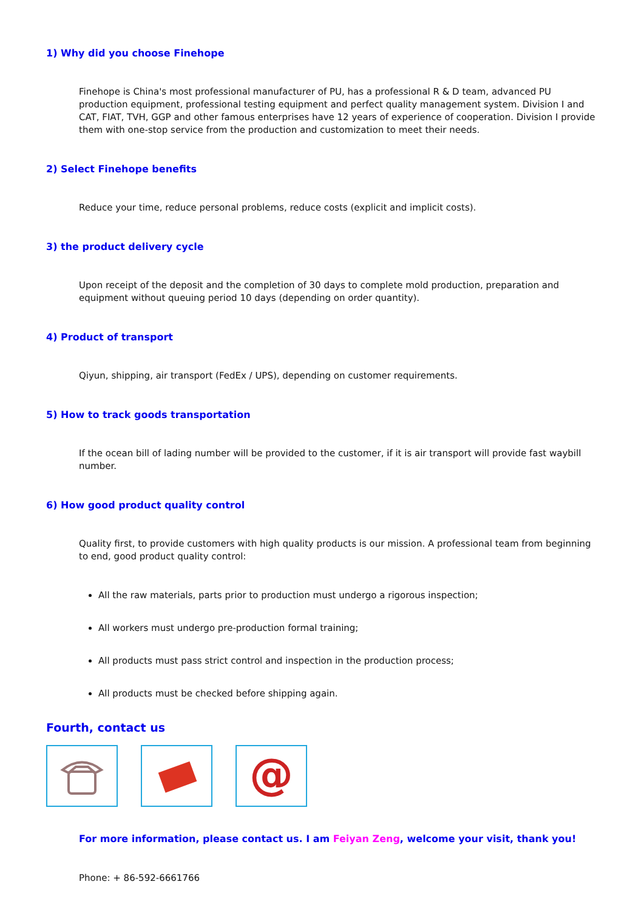1) Why did you choose Finehope
Finehope is China's most professional manufacturer of PU, has a professional R & D team, advanced PU production equipment, professional testing equipment and perfect quality management system. Division I and CAT, FIAT, TVH, GGP and other famous enterprises have 12 years of experience of cooperation. Division I provide them with one-stop service from the production and customization to meet their needs.
2) Select Finehope benefits
Reduce your time, reduce personal problems, reduce costs (explicit and implicit costs).
3) the product delivery cycle
Upon receipt of the deposit and the completion of 30 days to complete mold production, preparation and equipment without queuing period 10 days (depending on order quantity).
4) Product of transport
Qiyun, shipping, air transport (FedEx / UPS), depending on customer requirements.
5) How to track goods transportation
If the ocean bill of lading number will be provided to the customer, if it is air transport will provide fast waybill number.
6) How good product quality control
Quality first, to provide customers with high quality products is our mission. A professional team from beginning to end, good product quality control:
All the raw materials, parts prior to production must undergo a rigorous inspection;
All workers must undergo pre-production formal training;
All products must pass strict control and inspection in the production process;
All products must be checked before shipping again.
Fourth, contact us
@
For more information, please contact us. I am Feiyan Zeng, welcome your visit, thank you!
Phone: + 86-592-6661766